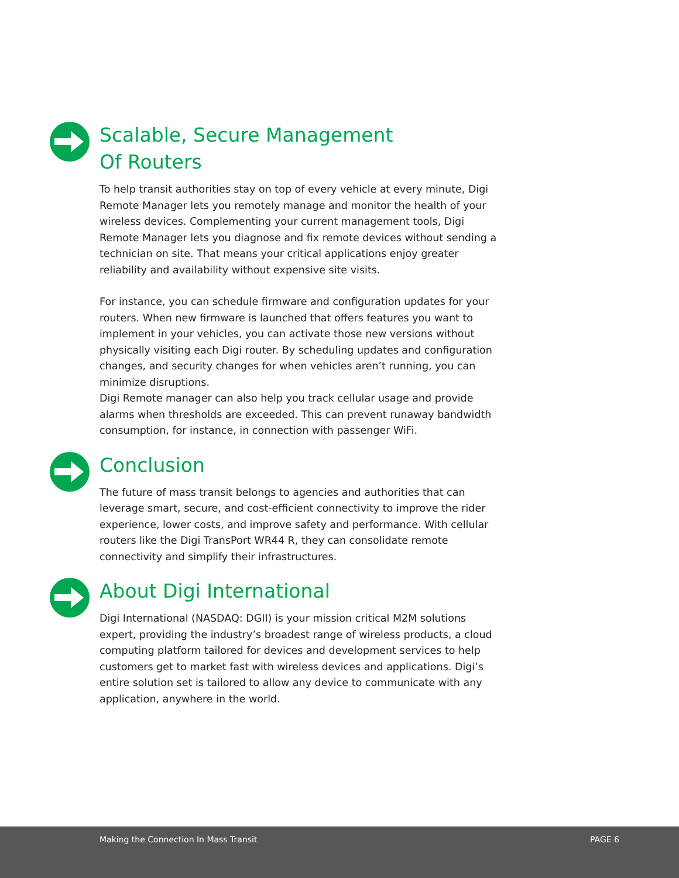Scalable, Secure Management
Of Routers
To help transit authorities stay on top of every vehicle at every minute, Digi Remote Manager lets you remotely manage and monitor the health of your wireless devices. Complementing your current management tools, Digi Remote Manager lets you diagnose and fix remote devices without sending a technician on site. That means your critical applications enjoy greater reliability and availability without expensive site visits.
For instance, you can schedule firmware and configuration updates for your routers. When new firmware is launched that offers features you want to implement in your vehicles, you can activate those new versions without physically visiting each Digi router. By scheduling updates and configuration changes, and security changes for when vehicles aren’t running, you can minimize disruptions.
Digi Remote manager can also help you track cellular usage and provide alarms when thresholds are exceeded. This can prevent runaway bandwidth consumption, for instance, in connection with passenger WiFi.
Conclusion
The future of mass transit belongs to agencies and authorities that can leverage smart, secure, and cost-efficient connectivity to improve the rider experience, lower costs, and improve safety and performance. With cellular routers like the Digi TransPort WR44 R, they can consolidate remote connectivity and simplify their infrastructures.
About Digi International
Digi International (NASDAQ: DGII) is your mission critical M2M solutions expert, providing the industry’s broadest range of wireless products, a cloud computing platform tailored for devices and development services to help customers get to market fast with wireless devices and applications. Digi’s entire solution set is tailored to allow any device to communicate with any application, anywhere in the world.
Making the Connection In Mass Transit PAGE 6